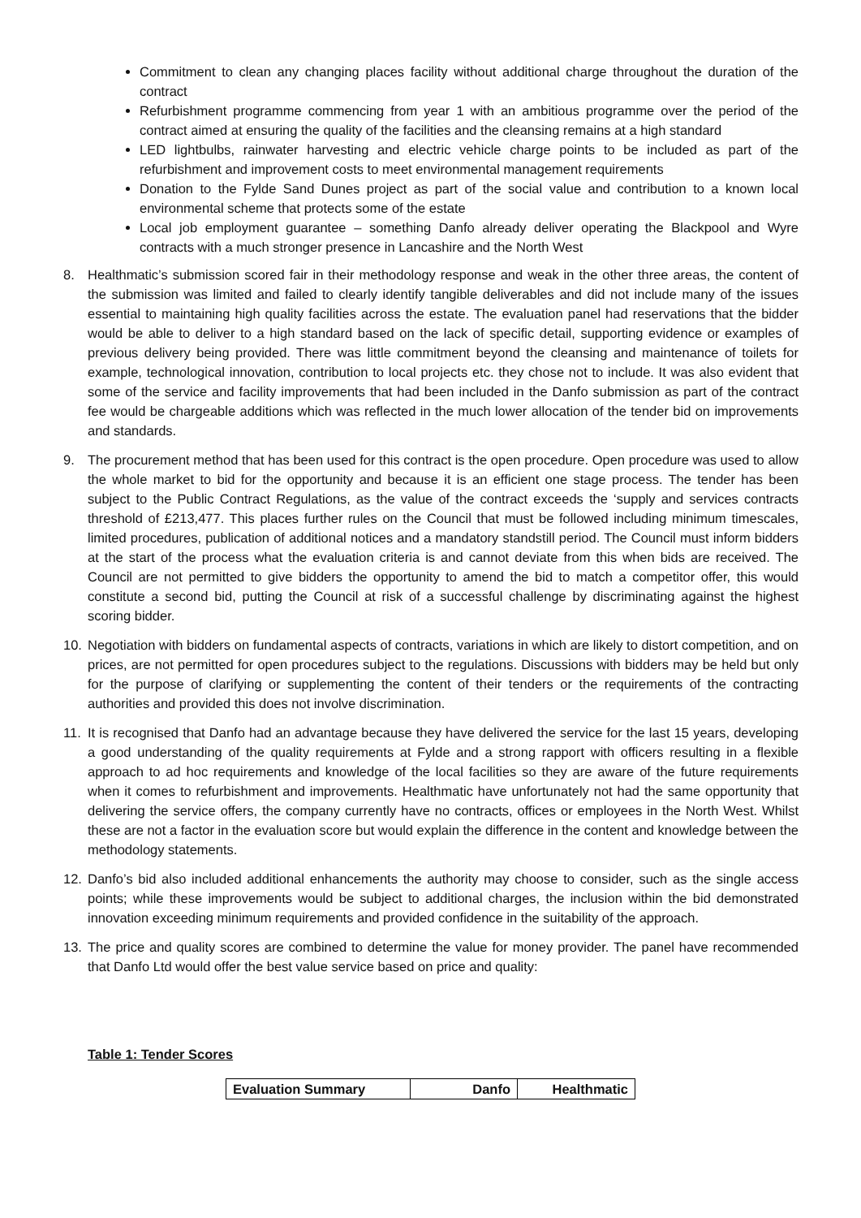Commitment to clean any changing places facility without additional charge throughout the duration of the contract
Refurbishment programme commencing from year 1 with an ambitious programme over the period of the contract aimed at ensuring the quality of the facilities and the cleansing remains at a high standard
LED lightbulbs, rainwater harvesting and electric vehicle charge points to be included as part of the refurbishment and improvement costs to meet environmental management requirements
Donation to the Fylde Sand Dunes project as part of the social value and contribution to a known local environmental scheme that protects some of the estate
Local job employment guarantee – something Danfo already deliver operating the Blackpool and Wyre contracts with a much stronger presence in Lancashire and the North West
8. Healthmatic’s submission scored fair in their methodology response and weak in the other three areas, the content of the submission was limited and failed to clearly identify tangible deliverables and did not include many of the issues essential to maintaining high quality facilities across the estate. The evaluation panel had reservations that the bidder would be able to deliver to a high standard based on the lack of specific detail, supporting evidence or examples of previous delivery being provided. There was little commitment beyond the cleansing and maintenance of toilets for example, technological innovation, contribution to local projects etc. they chose not to include. It was also evident that some of the service and facility improvements that had been included in the Danfo submission as part of the contract fee would be chargeable additions which was reflected in the much lower allocation of the tender bid on improvements and standards.
9. The procurement method that has been used for this contract is the open procedure. Open procedure was used to allow the whole market to bid for the opportunity and because it is an efficient one stage process. The tender has been subject to the Public Contract Regulations, as the value of the contract exceeds the ‘supply and services contracts threshold of £213,477. This places further rules on the Council that must be followed including minimum timescales, limited procedures, publication of additional notices and a mandatory standstill period. The Council must inform bidders at the start of the process what the evaluation criteria is and cannot deviate from this when bids are received. The Council are not permitted to give bidders the opportunity to amend the bid to match a competitor offer, this would constitute a second bid, putting the Council at risk of a successful challenge by discriminating against the highest scoring bidder.
10. Negotiation with bidders on fundamental aspects of contracts, variations in which are likely to distort competition, and on prices, are not permitted for open procedures subject to the regulations. Discussions with bidders may be held but only for the purpose of clarifying or supplementing the content of their tenders or the requirements of the contracting authorities and provided this does not involve discrimination.
11. It is recognised that Danfo had an advantage because they have delivered the service for the last 15 years, developing a good understanding of the quality requirements at Fylde and a strong rapport with officers resulting in a flexible approach to ad hoc requirements and knowledge of the local facilities so they are aware of the future requirements when it comes to refurbishment and improvements. Healthmatic have unfortunately not had the same opportunity that delivering the service offers, the company currently have no contracts, offices or employees in the North West. Whilst these are not a factor in the evaluation score but would explain the difference in the content and knowledge between the methodology statements.
12. Danfo’s bid also included additional enhancements the authority may choose to consider, such as the single access points; while these improvements would be subject to additional charges, the inclusion within the bid demonstrated innovation exceeding minimum requirements and provided confidence in the suitability of the approach.
13. The price and quality scores are combined to determine the value for money provider. The panel have recommended that Danfo Ltd would offer the best value service based on price and quality:
Table 1: Tender Scores
| Evaluation Summary | Danfo | Healthmatic |
| --- | --- | --- |